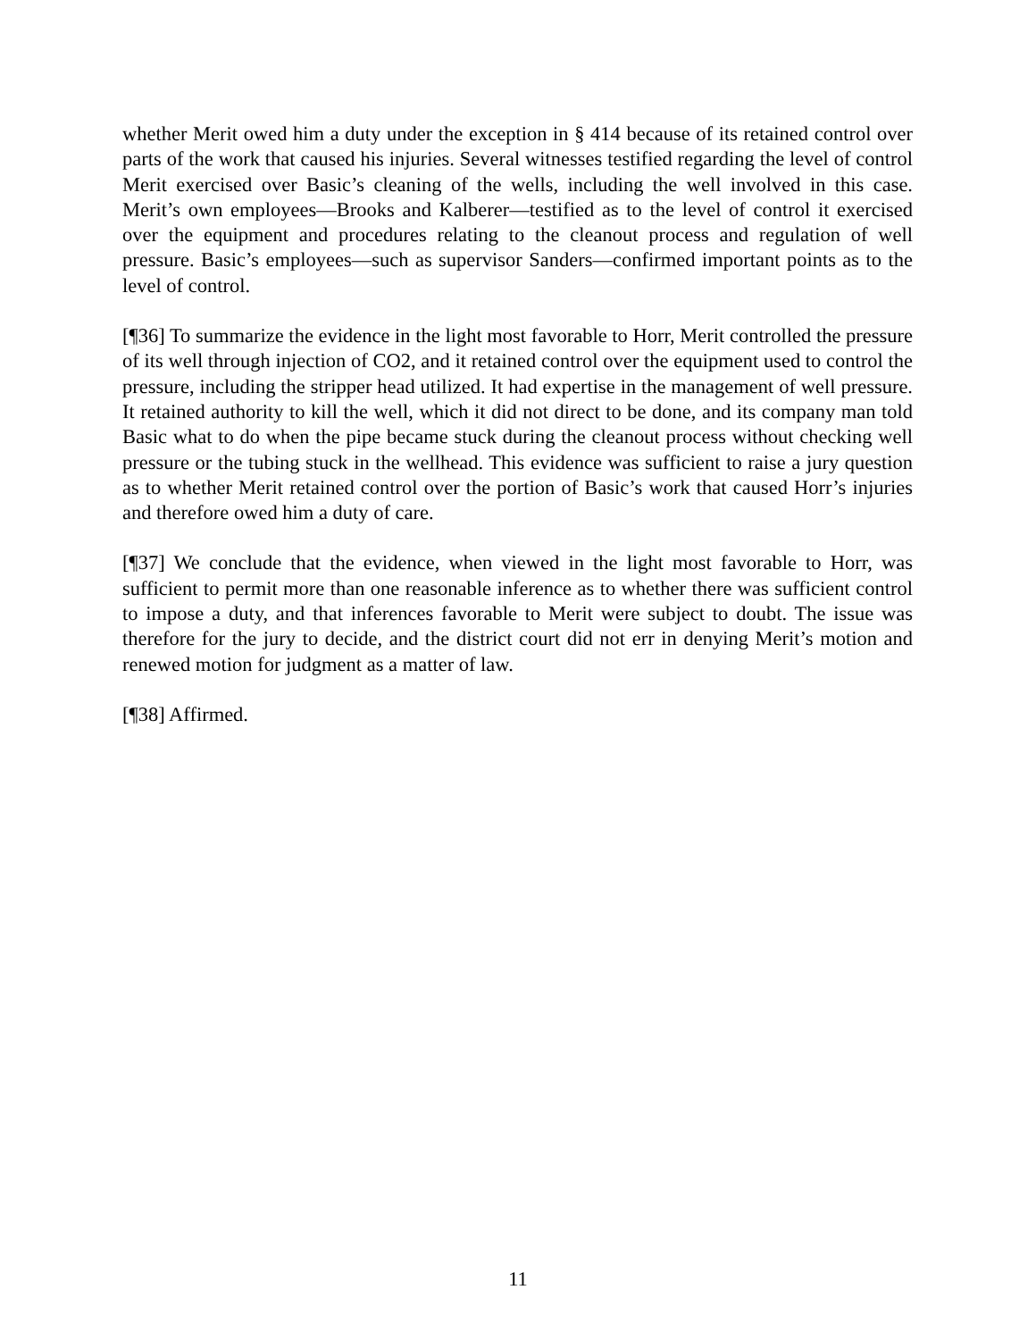whether Merit owed him a duty under the exception in § 414 because of its retained control over parts of the work that caused his injuries. Several witnesses testified regarding the level of control Merit exercised over Basic’s cleaning of the wells, including the well involved in this case. Merit’s own employees—Brooks and Kalberer—testified as to the level of control it exercised over the equipment and procedures relating to the cleanout process and regulation of well pressure. Basic’s employees—such as supervisor Sanders—confirmed important points as to the level of control.
[¶36] To summarize the evidence in the light most favorable to Horr, Merit controlled the pressure of its well through injection of CO2, and it retained control over the equipment used to control the pressure, including the stripper head utilized. It had expertise in the management of well pressure. It retained authority to kill the well, which it did not direct to be done, and its company man told Basic what to do when the pipe became stuck during the cleanout process without checking well pressure or the tubing stuck in the wellhead. This evidence was sufficient to raise a jury question as to whether Merit retained control over the portion of Basic’s work that caused Horr’s injuries and therefore owed him a duty of care.
[¶37] We conclude that the evidence, when viewed in the light most favorable to Horr, was sufficient to permit more than one reasonable inference as to whether there was sufficient control to impose a duty, and that inferences favorable to Merit were subject to doubt. The issue was therefore for the jury to decide, and the district court did not err in denying Merit’s motion and renewed motion for judgment as a matter of law.
[¶38] Affirmed.
11